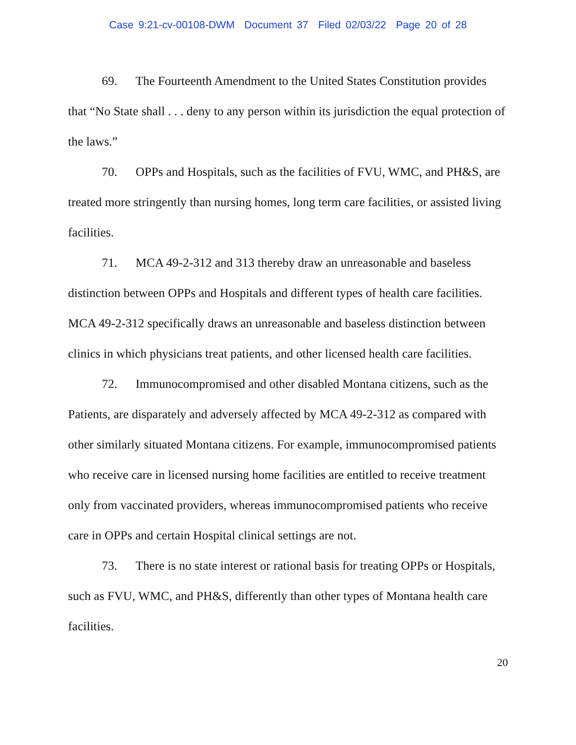Case 9:21-cv-00108-DWM Document 37 Filed 02/03/22 Page 20 of 28
69. The Fourteenth Amendment to the United States Constitution provides that “No State shall . . . deny to any person within its jurisdiction the equal protection of the laws.”
70. OPPs and Hospitals, such as the facilities of FVU, WMC, and PH&S, are treated more stringently than nursing homes, long term care facilities, or assisted living facilities.
71. MCA 49-2-312 and 313 thereby draw an unreasonable and baseless distinction between OPPs and Hospitals and different types of health care facilities. MCA 49-2-312 specifically draws an unreasonable and baseless distinction between clinics in which physicians treat patients, and other licensed health care facilities.
72. Immunocompromised and other disabled Montana citizens, such as the Patients, are disparately and adversely affected by MCA 49-2-312 as compared with other similarly situated Montana citizens. For example, immunocompromised patients who receive care in licensed nursing home facilities are entitled to receive treatment only from vaccinated providers, whereas immunocompromised patients who receive care in OPPs and certain Hospital clinical settings are not.
73. There is no state interest or rational basis for treating OPPs or Hospitals, such as FVU, WMC, and PH&S, differently than other types of Montana health care facilities.
20